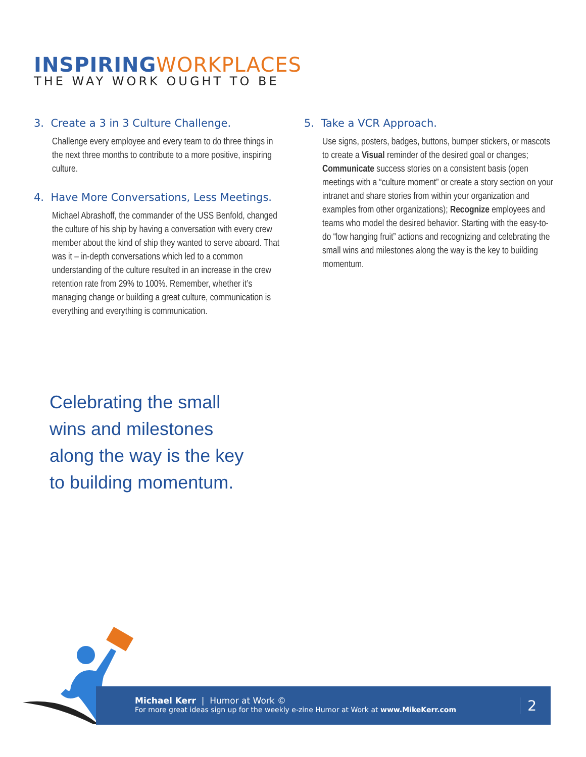INSPIRINGWORKPLACES
THE WAY WORK OUGHT TO BE
3. Create a 3 in 3 Culture Challenge.
Challenge every employee and every team to do three things in the next three months to contribute to a more positive, inspiring culture.
4. Have More Conversations, Less Meetings.
Michael Abrashoff, the commander of the USS Benfold, changed the culture of his ship by having a conversation with every crew member about the kind of ship they wanted to serve aboard. That was it – in-depth conversations which led to a common understanding of the culture resulted in an increase in the crew retention rate from 29% to 100%. Remember, whether it’s managing change or building a great culture, communication is everything and everything is communication.
5. Take a VCR Approach.
Use signs, posters, badges, buttons, bumper stickers, or mascots to create a Visual reminder of the desired goal or changes; Communicate success stories on a consistent basis (open meetings with a “culture moment” or create a story section on your intranet and share stories from within your organization and examples from other organizations); Recognize employees and teams who model the desired behavior. Starting with the easy-to-do “low hanging fruit” actions and recognizing and celebrating the small wins and milestones along the way is the key to building momentum.
Celebrating the small
wins and milestones
along the way is the key
to building momentum.
Michael Kerr | Humor at Work ©
For more great ideas sign up for the weekly e-zine Humor at Work at www.MikeKerr.com
2